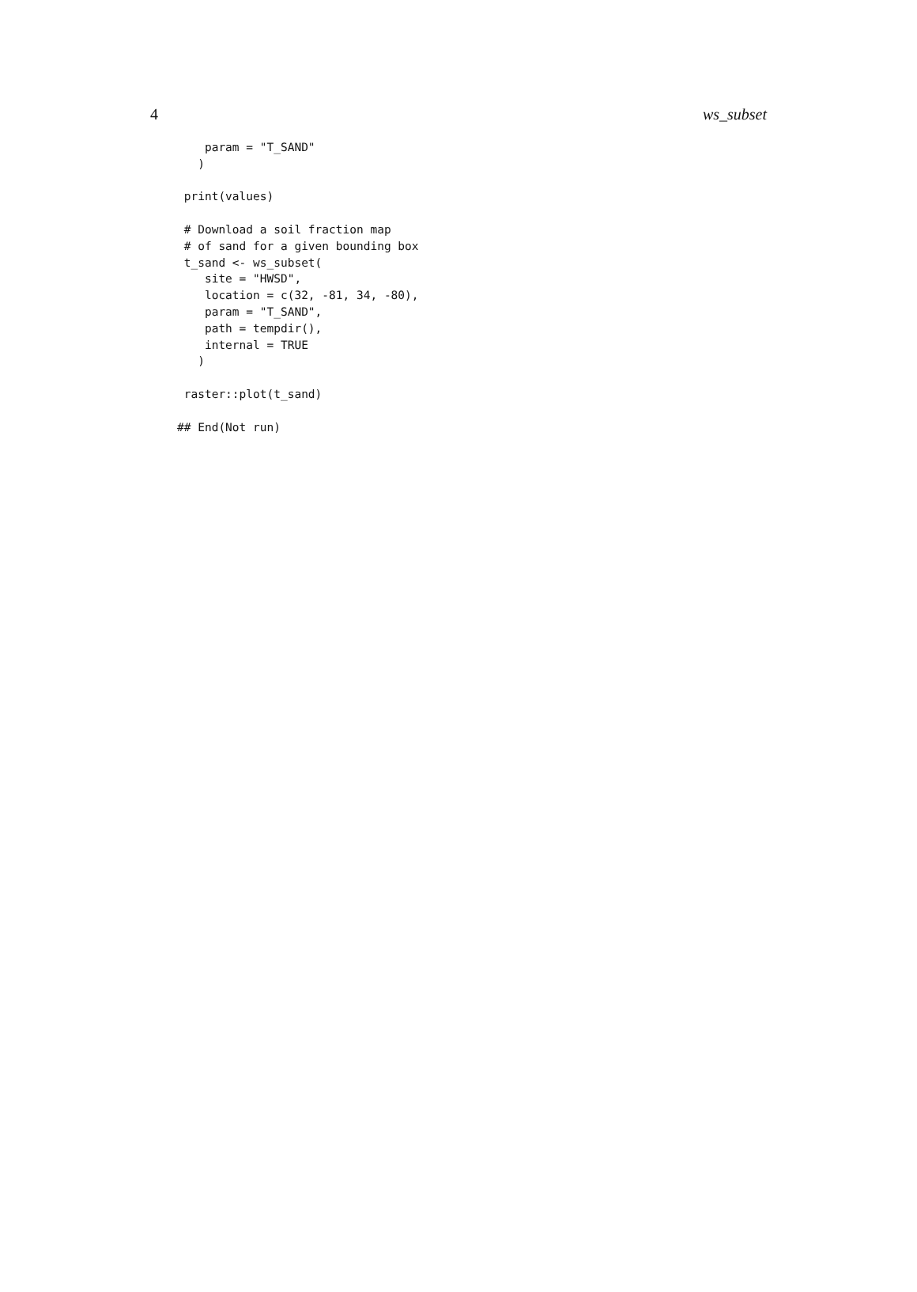4 ws_subset
    param = "T_SAND"
   )

 print(values)

 # Download a soil fraction map
 # of sand for a given bounding box
 t_sand <- ws_subset(
    site = "HWSD",
    location = c(32, -81, 34, -80),
    param = "T_SAND",
    path = tempdir(),
    internal = TRUE
   )

 raster::plot(t_sand)

## End(Not run)